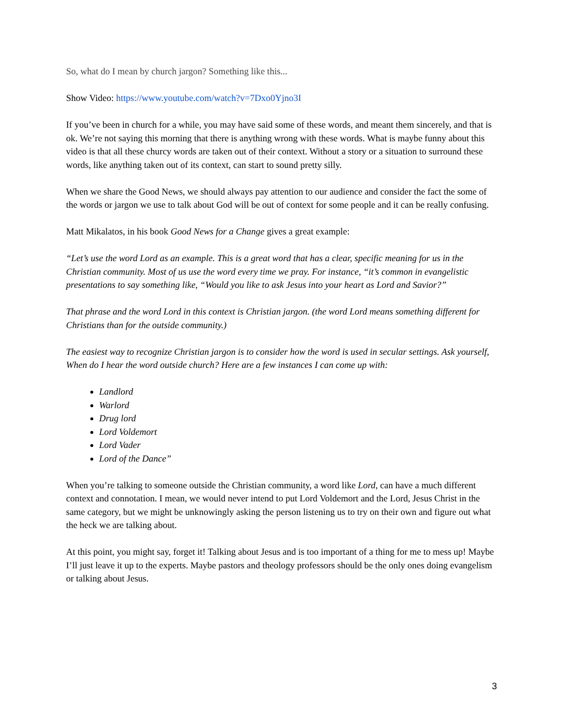So, what do I mean by church jargon? Something like this...
Show Video: https://www.youtube.com/watch?v=7Dxo0Yjno3I
If you’ve been in church for a while, you may have said some of these words, and meant them sincerely, and that is ok. We’re not saying this morning that there is anything wrong with these words. What is maybe funny about this video is that all these churcy words are taken out of their context. Without a story or a situation to surround these words, like anything taken out of its context, can start to sound pretty silly.
When we share the Good News, we should always pay attention to our audience and consider the fact the some of the words or jargon we use to talk about God will be out of context for some people and it can be really confusing.
Matt Mikalatos, in his book Good News for a Change gives a great example:
“Let’s use the word Lord as an example. This is a great word that has a clear, specific meaning for us in the Christian community. Most of us use the word every time we pray. For instance, “it’s common in evangelistic presentations to say something like, “Would you like to ask Jesus into your heart as Lord and Savior?”
That phrase and the word Lord in this context is Christian jargon. (the word Lord means something different for Christians than for the outside community.)
The easiest way to recognize Christian jargon is to consider how the word is used in secular settings. Ask yourself, When do I hear the word outside church? Here are a few instances I can come up with:
Landlord
Warlord
Drug lord
Lord Voldemort
Lord Vader
Lord of the Dance”
When you’re talking to someone outside the Christian community, a word like Lord, can have a much different context and connotation. I mean, we would never intend to put Lord Voldemort and the Lord, Jesus Christ in the same category, but we might be unknowingly asking the person listening us to try on their own and figure out what the heck we are talking about.
At this point, you might say, forget it! Talking about Jesus and is too important of a thing for me to mess up! Maybe I’ll just leave it up to the experts. Maybe pastors and theology professors should be the only ones doing evangelism or talking about Jesus.
3